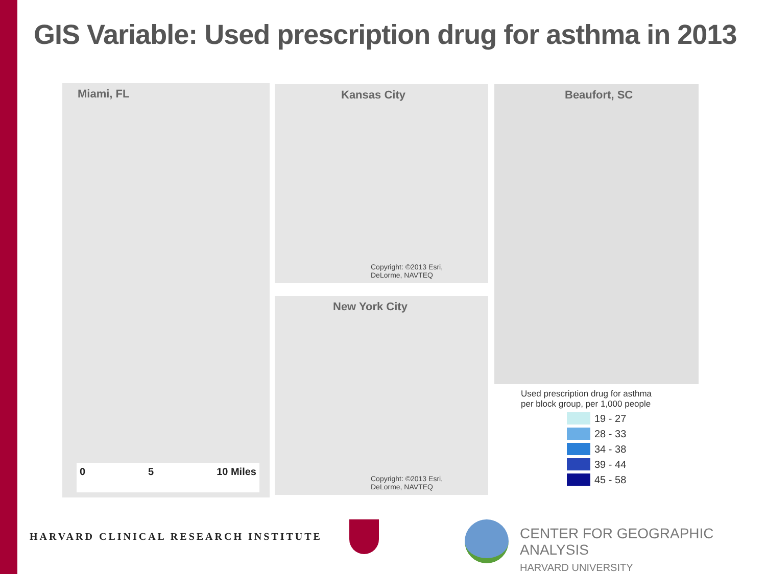GIS Variable: Used prescription drug for asthma in 2013
Miami, FL
0 5 10 Miles
Kansas City
Copyright: ©2013 Esri,
DeLorme, NAVTEQ
New York City
Copyright: ©2013 Esri,
DeLorme, NAVTEQ
Beaufort, SC
Used prescription drug for asthma
per block group, per 1,000 people
19 - 27
28 - 33
34 - 38
39 - 44
45 - 58
HARVARD CLINICAL RESEARCH INSTITUTE
CENTER FOR GEOGRAPHIC ANALYSIS
HARVARD UNIVERSITY